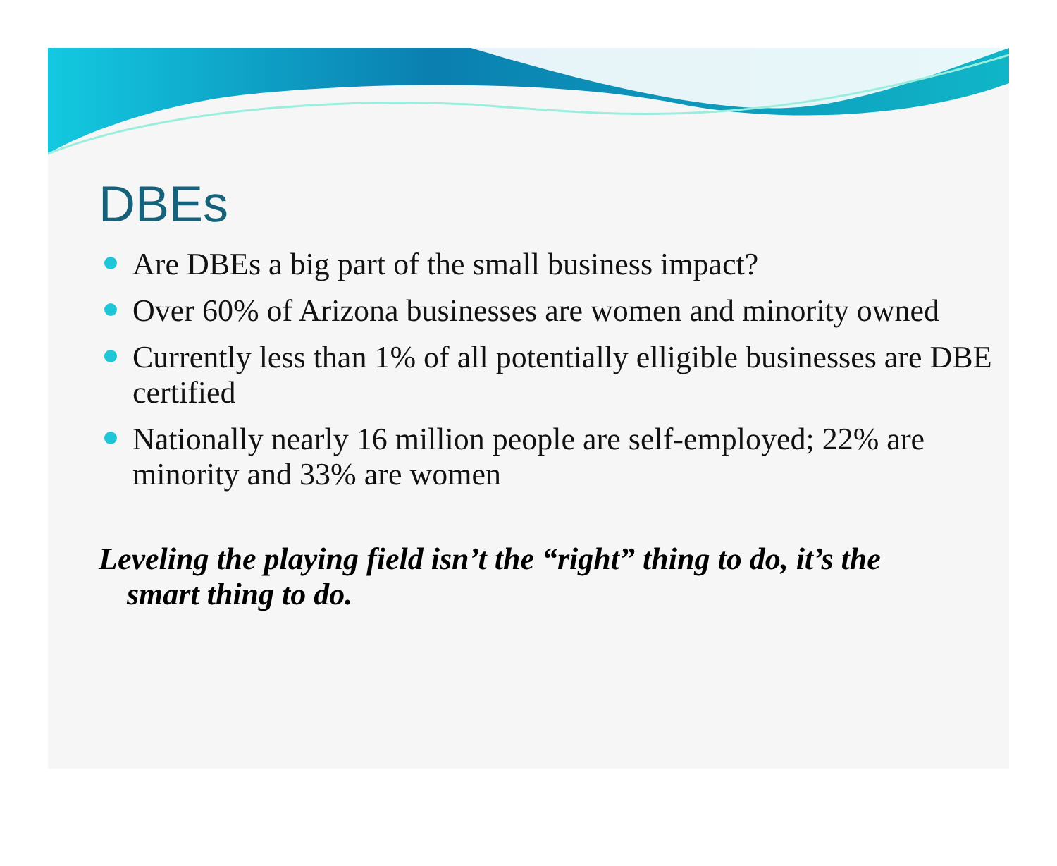DBEs
Are DBEs a big part of the small business impact?
Over 60% of Arizona businesses are women and minority owned
Currently less than 1% of all potentially elligible businesses are DBE certified
Nationally nearly 16 million people are self-employed; 22% are minority and 33% are women
Leveling the playing field isn’t the “right” thing to do, it’s the smart thing to do.